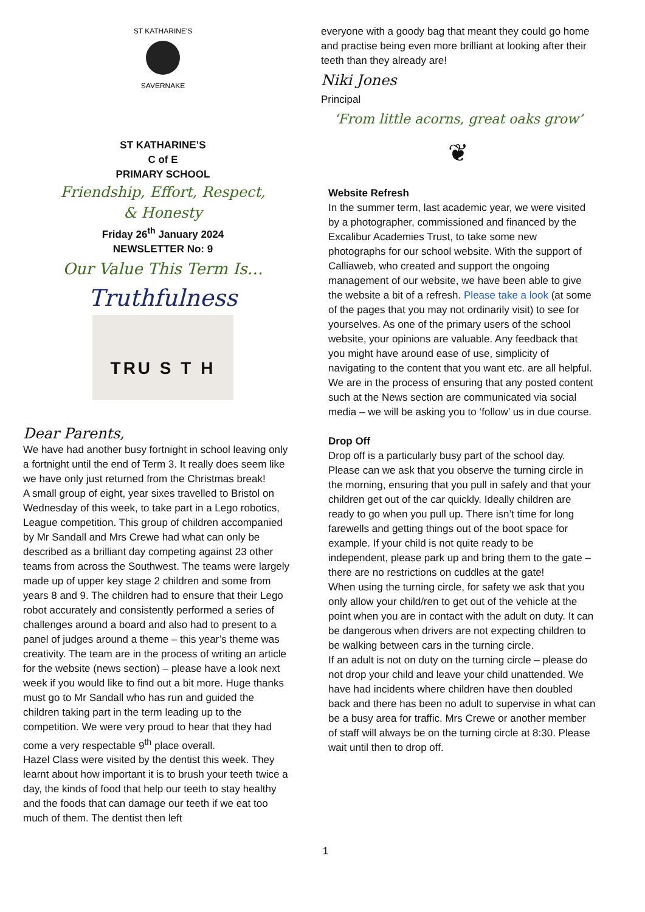ST KATHARINE'S
SAVERNAKE
ST KATHARINE’S
C of E
PRIMARY SCHOOL
Friendship, Effort, Respect,
& Honesty
Friday 26<sup>th</sup> January 2024
NEWSLETTER No: 9
Our Value This Term Is…
Truthfulness
TRU S T H
Dear Parents,
We have had another busy fortnight in school leaving only a fortnight until the end of Term 3. It really does seem like we have only just returned from the Christmas break!
A small group of eight, year sixes travelled to Bristol on Wednesday of this week, to take part in a Lego robotics, League competition. This group of children accompanied by Mr Sandall and Mrs Crewe had what can only be described as a brilliant day competing against 23 other teams from across the Southwest. The teams were largely made up of upper key stage 2 children and some from years 8 and 9. The children had to ensure that their Lego robot accurately and consistently performed a series of challenges around a board and also had to present to a panel of judges around a theme – this year’s theme was creativity. The team are in the process of writing an article for the website (news section) – please have a look next week if you would like to find out a bit more. Huge thanks must go to Mr Sandall who has run and guided the children taking part in the term leading up to the competition. We were very proud to hear that they had come a very respectable 9<sup>th</sup> place overall.
Hazel Class were visited by the dentist this week. They learnt about how important it is to brush your teeth twice a day, the kinds of food that help our teeth to stay healthy and the foods that can damage our teeth if we eat too much of them. The dentist then left
everyone with a goody bag that meant they could go home and practise being even more brilliant at looking after their teeth than they already are!
Niki Jones
Principal
‘From little acorns, great oaks grow’
❦
Website Refresh
In the summer term, last academic year, we were visited by a photographer, commissioned and financed by the Excalibur Academies Trust, to take some new photographs for our school website. With the support of Calliaweb, who created and support the ongoing management of our website, we have been able to give the website a bit of a refresh. Please take a look (at some of the pages that you may not ordinarily visit) to see for yourselves. As one of the primary users of the school website, your opinions are valuable. Any feedback that you might have around ease of use, simplicity of navigating to the content that you want etc. are all helpful.
We are in the process of ensuring that any posted content such at the News section are communicated via social media – we will be asking you to ‘follow’ us in due course.
Drop Off
Drop off is a particularly busy part of the school day. Please can we ask that you observe the turning circle in the morning, ensuring that you pull in safely and that your children get out of the car quickly. Ideally children are ready to go when you pull up. There isn’t time for long farewells and getting things out of the boot space for example. If your child is not quite ready to be independent, please park up and bring them to the gate – there are no restrictions on cuddles at the gate!
When using the turning circle, for safety we ask that you only allow your child/ren to get out of the vehicle at the point when you are in contact with the adult on duty. It can be dangerous when drivers are not expecting children to be walking between cars in the turning circle.
If an adult is not on duty on the turning circle – please do not drop your child and leave your child unattended. We have had incidents where children have then doubled back and there has been no adult to supervise in what can be a busy area for traffic. Mrs Crewe or another member of staff will always be on the turning circle at 8:30. Please wait until then to drop off.
1